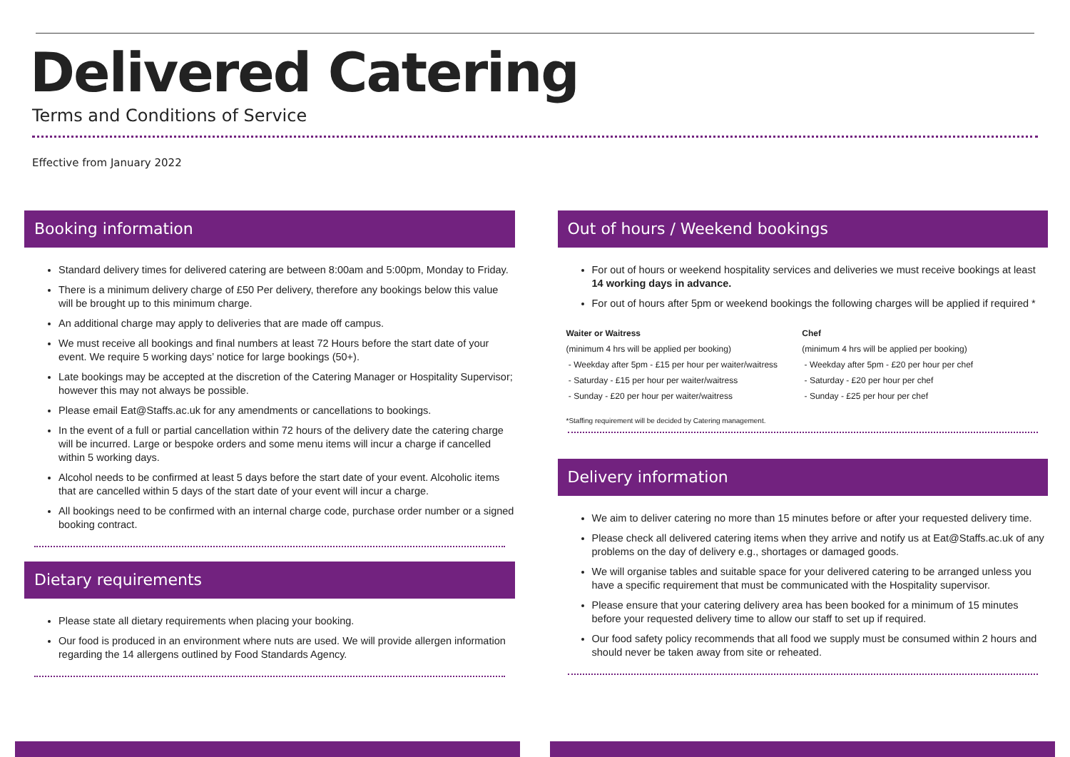Delivered Catering
Terms and Conditions of Service
Effective from January 2022
Booking information
Standard delivery times for delivered catering are between 8:00am and 5:00pm, Monday to Friday.
There is a minimum delivery charge of £50 Per delivery, therefore any bookings below this value will be brought up to this minimum charge.
An additional charge may apply to deliveries that are made off campus.
We must receive all bookings and final numbers at least 72 Hours before the start date of your event. We require 5 working days’ notice for large bookings (50+).
Late bookings may be accepted at the discretion of the Catering Manager or Hospitality Supervisor; however this may not always be possible.
Please email Eat@Staffs.ac.uk for any amendments or cancellations to bookings.
In the event of a full or partial cancellation within 72 hours of the delivery date the catering charge will be incurred. Large or bespoke orders and some menu items will incur a charge if cancelled within 5 working days.
Alcohol needs to be confirmed at least 5 days before the start date of your event. Alcoholic items that are cancelled within 5 days of the start date of your event will incur a charge.
All bookings need to be confirmed with an internal charge code, purchase order number or a signed booking contract.
Dietary requirements
Please state all dietary requirements when placing your booking.
Our food is produced in an environment where nuts are used. We will provide allergen information regarding the 14 allergens outlined by Food Standards Agency.
Out of hours / Weekend bookings
For out of hours or weekend hospitality services and deliveries we must receive bookings at least 14 working days in advance.
For out of hours after 5pm or weekend bookings the following charges will be applied if required *
Waiter or Waitress
(minimum 4 hrs will be applied per booking)
- Weekday after 5pm - £15 per hour per waiter/waitress
- Saturday - £15 per hour per waiter/waitress
- Sunday - £20 per hour per waiter/waitress
Chef
(minimum 4 hrs will be applied per booking)
- Weekday after 5pm - £20 per hour per chef
- Saturday - £20 per hour per chef
- Sunday - £25 per hour per chef
*Staffing requirement will be decided by Catering management.
Delivery information
We aim to deliver catering no more than 15 minutes before or after your requested delivery time.
Please check all delivered catering items when they arrive and notify us at Eat@Staffs.ac.uk of any problems on the day of delivery e.g., shortages or damaged goods.
We will organise tables and suitable space for your delivered catering to be arranged unless you have a specific requirement that must be communicated with the Hospitality supervisor.
Please ensure that your catering delivery area has been booked for a minimum of 15 minutes before your requested delivery time to allow our staff to set up if required.
Our food safety policy recommends that all food we supply must be consumed within 2 hours and should never be taken away from site or reheated.